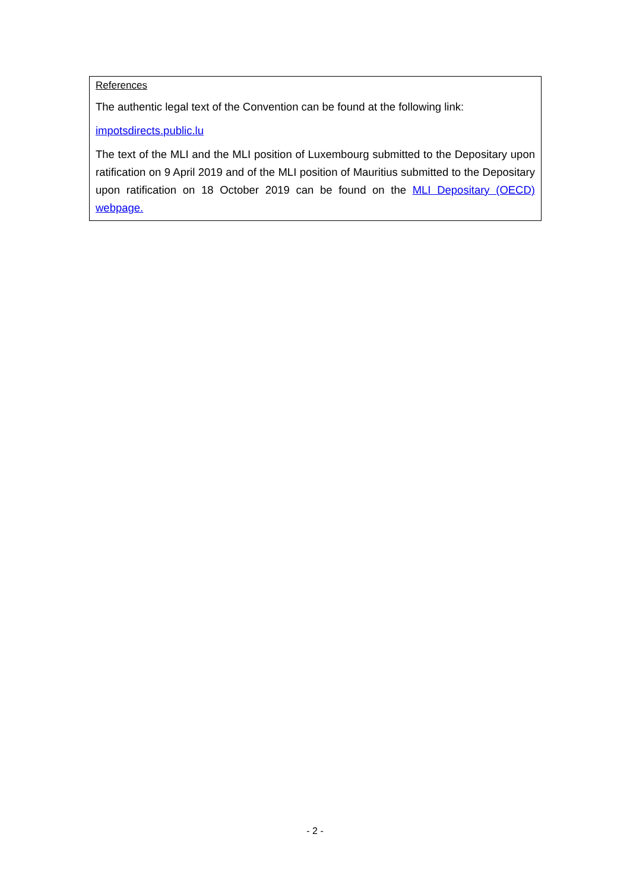References
The authentic legal text of the Convention can be found at the following link:
impotsdirects.public.lu
The text of the MLI and the MLI position of Luxembourg submitted to the Depositary upon ratification on 9 April 2019 and of the MLI position of Mauritius submitted to the Depositary upon ratification on 18 October 2019 can be found on the MLI Depositary (OECD) webpage.
- 2 -